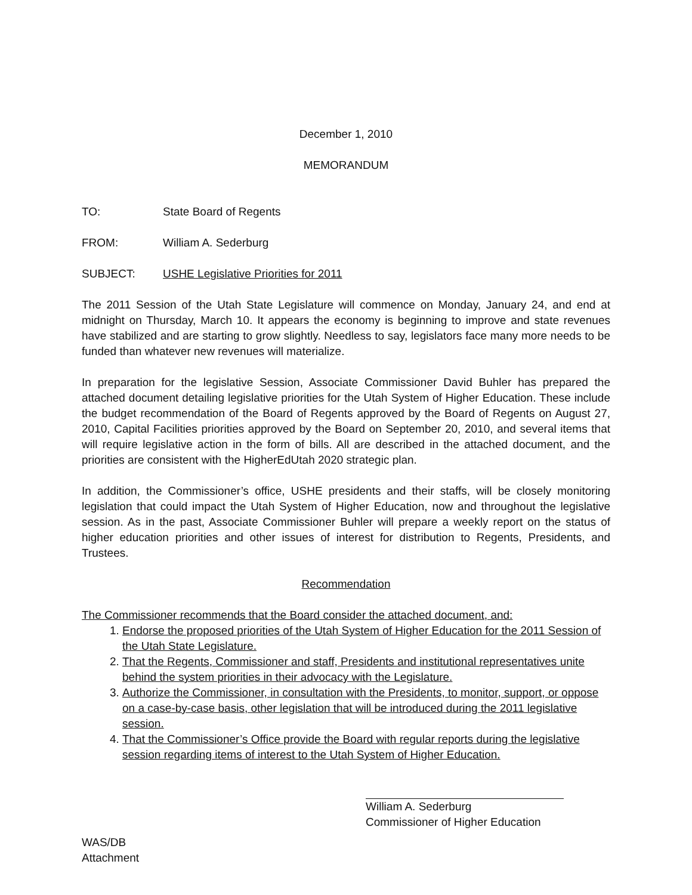December 1, 2010
MEMORANDUM
TO: State Board of Regents
FROM: William A. Sederburg
SUBJECT: USHE Legislative Priorities for 2011
The 2011 Session of the Utah State Legislature will commence on Monday, January 24, and end at midnight on Thursday, March 10. It appears the economy is beginning to improve and state revenues have stabilized and are starting to grow slightly. Needless to say, legislators face many more needs to be funded than whatever new revenues will materialize.
In preparation for the legislative Session, Associate Commissioner David Buhler has prepared the attached document detailing legislative priorities for the Utah System of Higher Education. These include the budget recommendation of the Board of Regents approved by the Board of Regents on August 27, 2010, Capital Facilities priorities approved by the Board on September 20, 2010, and several items that will require legislative action in the form of bills. All are described in the attached document, and the priorities are consistent with the HigherEdUtah 2020 strategic plan.
In addition, the Commissioner’s office, USHE presidents and their staffs, will be closely monitoring legislation that could impact the Utah System of Higher Education, now and throughout the legislative session. As in the past, Associate Commissioner Buhler will prepare a weekly report on the status of higher education priorities and other issues of interest for distribution to Regents, Presidents, and Trustees.
Recommendation
The Commissioner recommends that the Board consider the attached document, and:
1. Endorse the proposed priorities of the Utah System of Higher Education for the 2011 Session of the Utah State Legislature.
2. That the Regents, Commissioner and staff, Presidents and institutional representatives unite behind the system priorities in their advocacy with the Legislature.
3. Authorize the Commissioner, in consultation with the Presidents, to monitor, support, or oppose on a case-by-case basis, other legislation that will be introduced during the 2011 legislative session.
4. That the Commissioner’s Office provide the Board with regular reports during the legislative session regarding items of interest to the Utah System of Higher Education.
William A. Sederburg
Commissioner of Higher Education
WAS/DB
Attachment